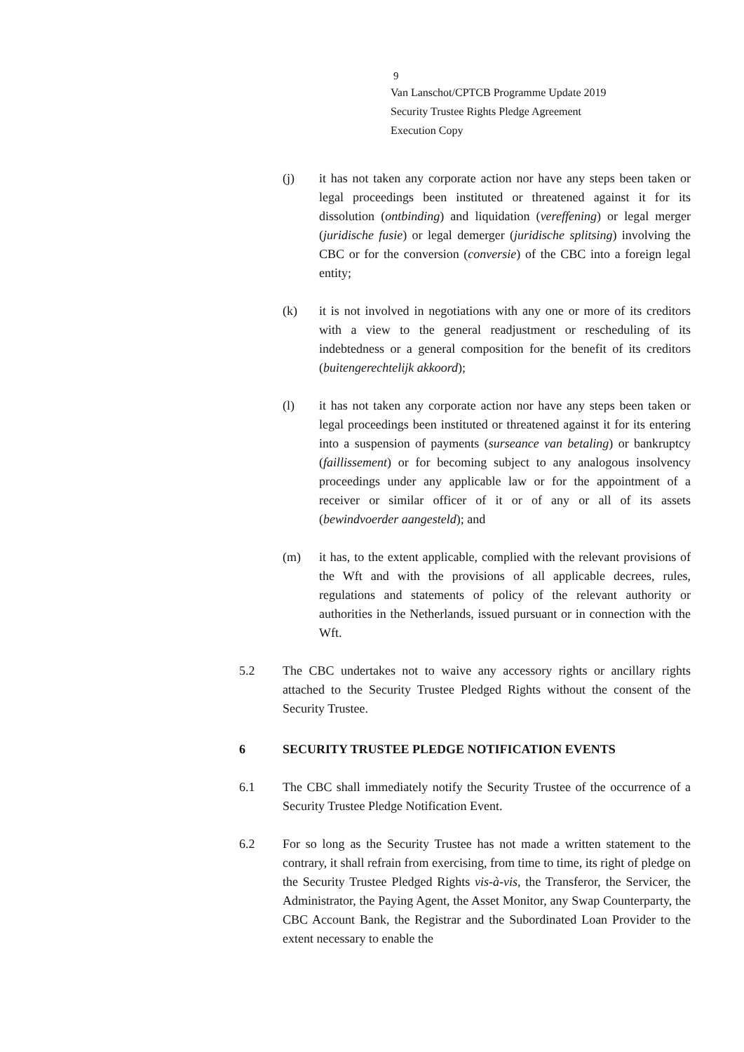9
Van Lanschot/CPTCB Programme Update 2019
Security Trustee Rights Pledge Agreement
Execution Copy
(j) it has not taken any corporate action nor have any steps been taken or legal proceedings been instituted or threatened against it for its dissolution (ontbinding) and liquidation (vereffening) or legal merger (juridische fusie) or legal demerger (juridische splitsing) involving the CBC or for the conversion (conversie) of the CBC into a foreign legal entity;
(k) it is not involved in negotiations with any one or more of its creditors with a view to the general readjustment or rescheduling of its indebtedness or a general composition for the benefit of its creditors (buitengerechtelijk akkoord);
(l) it has not taken any corporate action nor have any steps been taken or legal proceedings been instituted or threatened against it for its entering into a suspension of payments (surseance van betaling) or bankruptcy (faillissement) or for becoming subject to any analogous insolvency proceedings under any applicable law or for the appointment of a receiver or similar officer of it or of any or all of its assets (bewindvoerder aangesteld); and
(m) it has, to the extent applicable, complied with the relevant provisions of the Wft and with the provisions of all applicable decrees, rules, regulations and statements of policy of the relevant authority or authorities in the Netherlands, issued pursuant or in connection with the Wft.
5.2 The CBC undertakes not to waive any accessory rights or ancillary rights attached to the Security Trustee Pledged Rights without the consent of the Security Trustee.
6 SECURITY TRUSTEE PLEDGE NOTIFICATION EVENTS
6.1 The CBC shall immediately notify the Security Trustee of the occurrence of a Security Trustee Pledge Notification Event.
6.2 For so long as the Security Trustee has not made a written statement to the contrary, it shall refrain from exercising, from time to time, its right of pledge on the Security Trustee Pledged Rights vis-à-vis, the Transferor, the Servicer, the Administrator, the Paying Agent, the Asset Monitor, any Swap Counterparty, the CBC Account Bank, the Registrar and the Subordinated Loan Provider to the extent necessary to enable the